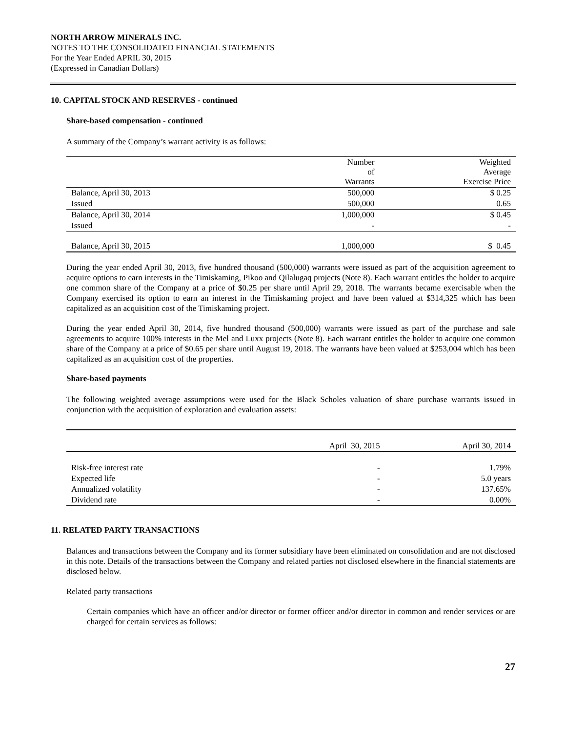NORTH ARROW MINERALS INC.
NOTES TO THE CONSOLIDATED FINANCIAL STATEMENTS
For the Year Ended APRIL 30, 2015
(Expressed in Canadian Dollars)
10. CAPITAL STOCK AND RESERVES - continued
Share-based compensation - continued
A summary of the Company’s warrant activity is as follows:
| | Number of Warrants | Weighted Average Exercise Price |
| --- | --- | --- |
| Balance, April 30, 2013 | 500,000 | $ 0.25 |
| Issued | 500,000 | 0.65 |
| Balance, April 30, 2014 | 1,000,000 | $ 0.45 |
| Issued | - | - |
| Balance, April 30, 2015 | 1,000,000 | $ 0.45 |
During the year ended April 30, 2013, five hundred thousand (500,000) warrants were issued as part of the acquisition agreement to acquire options to earn interests in the Timiskaming, Pikoo and Qilalugaq projects (Note 8). Each warrant entitles the holder to acquire one common share of the Company at a price of $0.25 per share until April 29, 2018. The warrants became exercisable when the Company exercised its option to earn an interest in the Timiskaming project and have been valued at $314,325 which has been capitalized as an acquisition cost of the Timiskaming project.
During the year ended April 30, 2014, five hundred thousand (500,000) warrants were issued as part of the purchase and sale agreements to acquire 100% interests in the Mel and Luxx projects (Note 8). Each warrant entitles the holder to acquire one common share of the Company at a price of $0.65 per share until August 19, 2018. The warrants have been valued at $253,004 which has been capitalized as an acquisition cost of the properties.
Share-based payments
The following weighted average assumptions were used for the Black Scholes valuation of share purchase warrants issued in conjunction with the acquisition of exploration and evaluation assets:
| | April 30, 2015 | April 30, 2014 |
| --- | --- | --- |
| Risk-free interest rate | - | 1.79% |
| Expected life | - | 5.0 years |
| Annualized volatility | - | 137.65% |
| Dividend rate | - | 0.00% |
11. RELATED PARTY TRANSACTIONS
Balances and transactions between the Company and its former subsidiary have been eliminated on consolidation and are not disclosed in this note. Details of the transactions between the Company and related parties not disclosed elsewhere in the financial statements are disclosed below.
Related party transactions
Certain companies which have an officer and/or director or former officer and/or director in common and render services or are charged for certain services as follows:
27